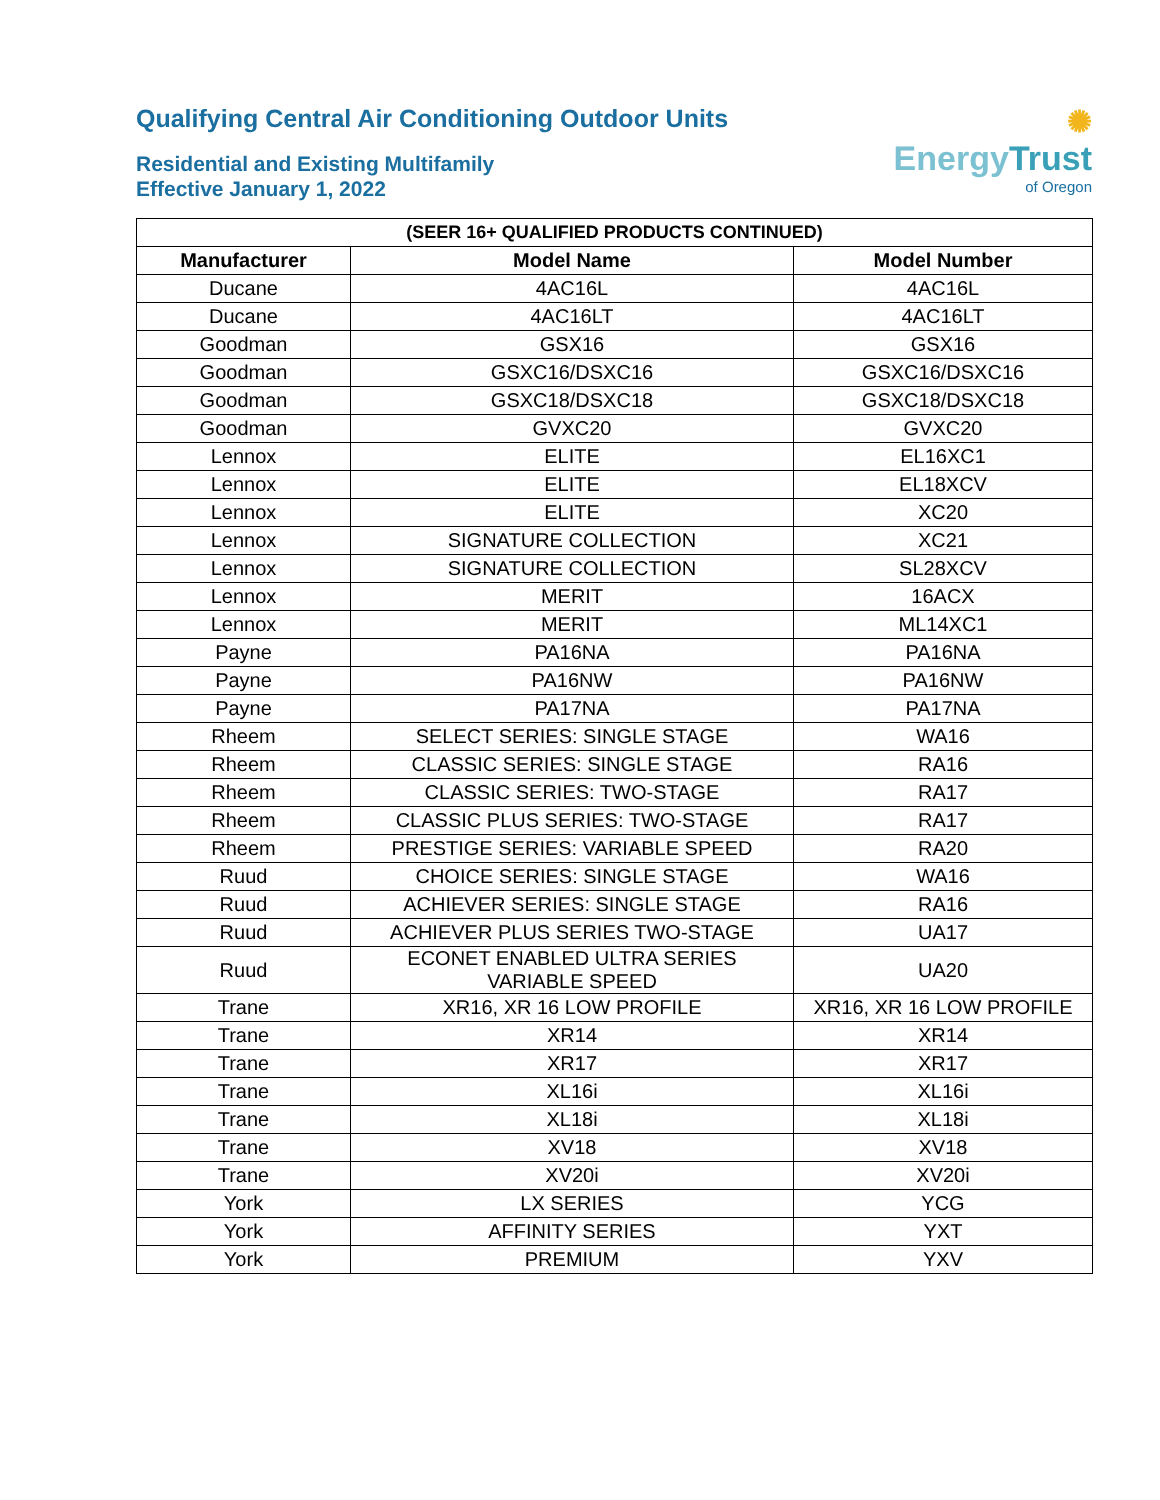Qualifying Central Air Conditioning Outdoor Units
Residential and Existing Multifamily
Effective January 1, 2022
✺
Energy Trust
of Oregon
| (SEER 16+ QUALIFIED PRODUCTS CONTINUED) | | |
| --- | --- | --- |
| Manufacturer | Model Name | Model Number |
| Ducane | 4AC16L | 4AC16L |
| Ducane | 4AC16LT | 4AC16LT |
| Goodman | GSX16 | GSX16 |
| Goodman | GSXC16/DSXC16 | GSXC16/DSXC16 |
| Goodman | GSXC18/DSXC18 | GSXC18/DSXC18 |
| Goodman | GVXC20 | GVXC20 |
| Lennox | ELITE | EL16XC1 |
| Lennox | ELITE | EL18XCV |
| Lennox | ELITE | XC20 |
| Lennox | SIGNATURE COLLECTION | XC21 |
| Lennox | SIGNATURE COLLECTION | SL28XCV |
| Lennox | MERIT | 16ACX |
| Lennox | MERIT | ML14XC1 |
| Payne | PA16NA | PA16NA |
| Payne | PA16NW | PA16NW |
| Payne | PA17NA | PA17NA |
| Rheem | SELECT SERIES: SINGLE STAGE | WA16 |
| Rheem | CLASSIC SERIES: SINGLE STAGE | RA16 |
| Rheem | CLASSIC SERIES: TWO-STAGE | RA17 |
| Rheem | CLASSIC PLUS SERIES: TWO-STAGE | RA17 |
| Rheem | PRESTIGE SERIES: VARIABLE SPEED | RA20 |
| Ruud | CHOICE SERIES: SINGLE STAGE | WA16 |
| Ruud | ACHIEVER SERIES: SINGLE STAGE | RA16 |
| Ruud | ACHIEVER PLUS SERIES TWO-STAGE | UA17 |
| Ruud | ECONET ENABLED ULTRA SERIES VARIABLE SPEED | UA20 |
| Trane | XR16, XR 16 LOW PROFILE | XR16, XR 16 LOW PROFILE |
| Trane | XR14 | XR14 |
| Trane | XR17 | XR17 |
| Trane | XL16i | XL16i |
| Trane | XL18i | XL18i |
| Trane | XV18 | XV18 |
| Trane | XV20i | XV20i |
| York | LX SERIES | YCG |
| York | AFFINITY SERIES | YXT |
| York | PREMIUM | YXV |